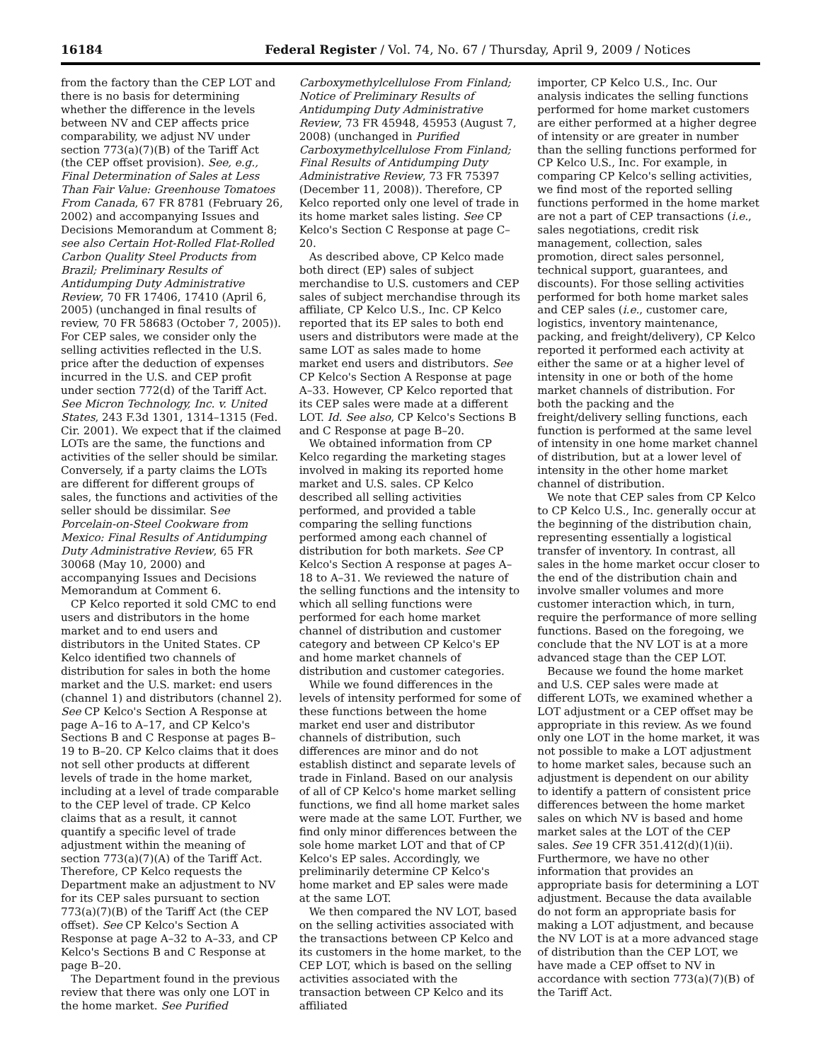16184 Federal Register / Vol. 74, No. 67 / Thursday, April 9, 2009 / Notices
from the factory than the CEP LOT and there is no basis for determining whether the difference in the levels between NV and CEP affects price comparability, we adjust NV under section 773(a)(7)(B) of the Tariff Act (the CEP offset provision). See, e.g., Final Determination of Sales at Less Than Fair Value: Greenhouse Tomatoes From Canada, 67 FR 8781 (February 26, 2002) and accompanying Issues and Decisions Memorandum at Comment 8; see also Certain Hot-Rolled Flat-Rolled Carbon Quality Steel Products from Brazil; Preliminary Results of Antidumping Duty Administrative Review, 70 FR 17406, 17410 (April 6, 2005) (unchanged in final results of review, 70 FR 58683 (October 7, 2005)). For CEP sales, we consider only the selling activities reflected in the U.S. price after the deduction of expenses incurred in the U.S. and CEP profit under section 772(d) of the Tariff Act. See Micron Technology, Inc. v. United States, 243 F.3d 1301, 1314–1315 (Fed. Cir. 2001). We expect that if the claimed LOTs are the same, the functions and activities of the seller should be similar. Conversely, if a party claims the LOTs are different for different groups of sales, the functions and activities of the seller should be dissimilar. See Porcelain-on-Steel Cookware from Mexico: Final Results of Antidumping Duty Administrative Review, 65 FR 30068 (May 10, 2000) and accompanying Issues and Decisions Memorandum at Comment 6.
CP Kelco reported it sold CMC to end users and distributors in the home market and to end users and distributors in the United States. CP Kelco identified two channels of distribution for sales in both the home market and the U.S. market: end users (channel 1) and distributors (channel 2). See CP Kelco's Section A Response at page A–16 to A–17, and CP Kelco's Sections B and C Response at pages B–19 to B–20. CP Kelco claims that it does not sell other products at different levels of trade in the home market, including at a level of trade comparable to the CEP level of trade. CP Kelco claims that as a result, it cannot quantify a specific level of trade adjustment within the meaning of section 773(a)(7)(A) of the Tariff Act. Therefore, CP Kelco requests the Department make an adjustment to NV for its CEP sales pursuant to section 773(a)(7)(B) of the Tariff Act (the CEP offset). See CP Kelco's Section A Response at page A–32 to A–33, and CP Kelco's Sections B and C Response at page B–20.
The Department found in the previous review that there was only one LOT in the home market. See Purified
Carboxymethylcellulose From Finland; Notice of Preliminary Results of Antidumping Duty Administrative Review, 73 FR 45948, 45953 (August 7, 2008) (unchanged in Purified Carboxymethylcellulose From Finland; Final Results of Antidumping Duty Administrative Review, 73 FR 75397 (December 11, 2008)). Therefore, CP Kelco reported only one level of trade in its home market sales listing. See CP Kelco's Section C Response at page C–20.
As described above, CP Kelco made both direct (EP) sales of subject merchandise to U.S. customers and CEP sales of subject merchandise through its affiliate, CP Kelco U.S., Inc. CP Kelco reported that its EP sales to both end users and distributors were made at the same LOT as sales made to home market end users and distributors. See CP Kelco's Section A Response at page A–33. However, CP Kelco reported that its CEP sales were made at a different LOT. Id. See also, CP Kelco's Sections B and C Response at page B–20.
We obtained information from CP Kelco regarding the marketing stages involved in making its reported home market and U.S. sales. CP Kelco described all selling activities performed, and provided a table comparing the selling functions performed among each channel of distribution for both markets. See CP Kelco's Section A response at pages A–18 to A–31. We reviewed the nature of the selling functions and the intensity to which all selling functions were performed for each home market channel of distribution and customer category and between CP Kelco's EP and home market channels of distribution and customer categories.
While we found differences in the levels of intensity performed for some of these functions between the home market end user and distributor channels of distribution, such differences are minor and do not establish distinct and separate levels of trade in Finland. Based on our analysis of all of CP Kelco's home market selling functions, we find all home market sales were made at the same LOT. Further, we find only minor differences between the sole home market LOT and that of CP Kelco's EP sales. Accordingly, we preliminarily determine CP Kelco's home market and EP sales were made at the same LOT.
We then compared the NV LOT, based on the selling activities associated with the transactions between CP Kelco and its customers in the home market, to the CEP LOT, which is based on the selling activities associated with the transaction between CP Kelco and its affiliated
importer, CP Kelco U.S., Inc. Our analysis indicates the selling functions performed for home market customers are either performed at a higher degree of intensity or are greater in number than the selling functions performed for CP Kelco U.S., Inc. For example, in comparing CP Kelco's selling activities, we find most of the reported selling functions performed in the home market are not a part of CEP transactions (i.e., sales negotiations, credit risk management, collection, sales promotion, direct sales personnel, technical support, guarantees, and discounts). For those selling activities performed for both home market sales and CEP sales (i.e., customer care, logistics, inventory maintenance, packing, and freight/delivery), CP Kelco reported it performed each activity at either the same or at a higher level of intensity in one or both of the home market channels of distribution. For both the packing and the freight/delivery selling functions, each function is performed at the same level of intensity in one home market channel of distribution, but at a lower level of intensity in the other home market channel of distribution.
We note that CEP sales from CP Kelco to CP Kelco U.S., Inc. generally occur at the beginning of the distribution chain, representing essentially a logistical transfer of inventory. In contrast, all sales in the home market occur closer to the end of the distribution chain and involve smaller volumes and more customer interaction which, in turn, require the performance of more selling functions. Based on the foregoing, we conclude that the NV LOT is at a more advanced stage than the CEP LOT.
Because we found the home market and U.S. CEP sales were made at different LOTs, we examined whether a LOT adjustment or a CEP offset may be appropriate in this review. As we found only one LOT in the home market, it was not possible to make a LOT adjustment to home market sales, because such an adjustment is dependent on our ability to identify a pattern of consistent price differences between the home market sales on which NV is based and home market sales at the LOT of the CEP sales. See 19 CFR 351.412(d)(1)(ii). Furthermore, we have no other information that provides an appropriate basis for determining a LOT adjustment. Because the data available do not form an appropriate basis for making a LOT adjustment, and because the NV LOT is at a more advanced stage of distribution than the CEP LOT, we have made a CEP offset to NV in accordance with section 773(a)(7)(B) of the Tariff Act.